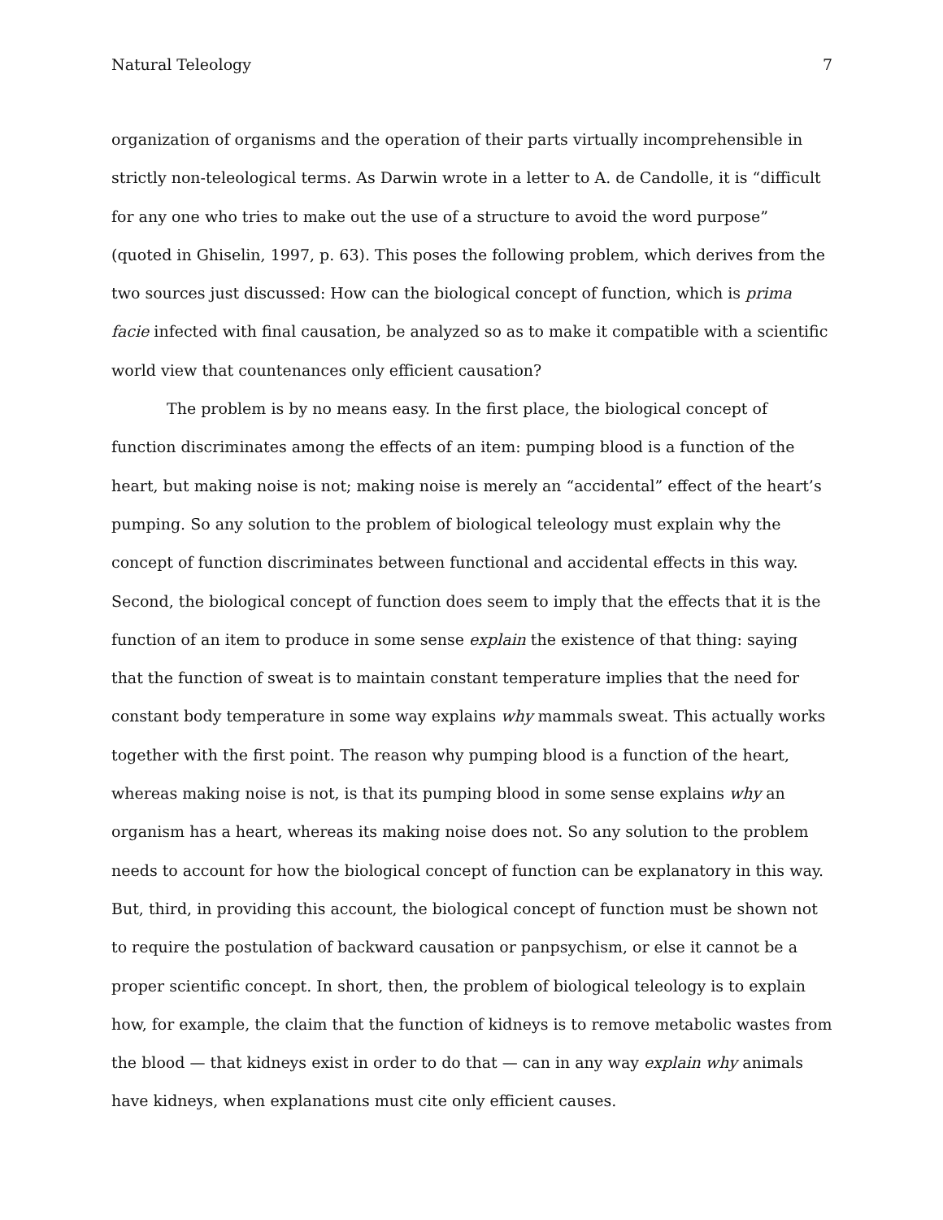Natural Teleology 7
organization of organisms and the operation of their parts virtually incomprehensible in strictly non-teleological terms. As Darwin wrote in a letter to A. de Candolle, it is “difficult for any one who tries to make out the use of a structure to avoid the word purpose” (quoted in Ghiselin, 1997, p. 63). This poses the following problem, which derives from the two sources just discussed: How can the biological concept of function, which is prima facie infected with final causation, be analyzed so as to make it compatible with a scientific world view that countenances only efficient causation?
The problem is by no means easy. In the first place, the biological concept of function discriminates among the effects of an item: pumping blood is a function of the heart, but making noise is not; making noise is merely an “accidental” effect of the heart’s pumping. So any solution to the problem of biological teleology must explain why the concept of function discriminates between functional and accidental effects in this way. Second, the biological concept of function does seem to imply that the effects that it is the function of an item to produce in some sense explain the existence of that thing: saying that the function of sweat is to maintain constant temperature implies that the need for constant body temperature in some way explains why mammals sweat. This actually works together with the first point. The reason why pumping blood is a function of the heart, whereas making noise is not, is that its pumping blood in some sense explains why an organism has a heart, whereas its making noise does not. So any solution to the problem needs to account for how the biological concept of function can be explanatory in this way. But, third, in providing this account, the biological concept of function must be shown not to require the postulation of backward causation or panpsychism, or else it cannot be a proper scientific concept. In short, then, the problem of biological teleology is to explain how, for example, the claim that the function of kidneys is to remove metabolic wastes from the blood — that kidneys exist in order to do that — can in any way explain why animals have kidneys, when explanations must cite only efficient causes.